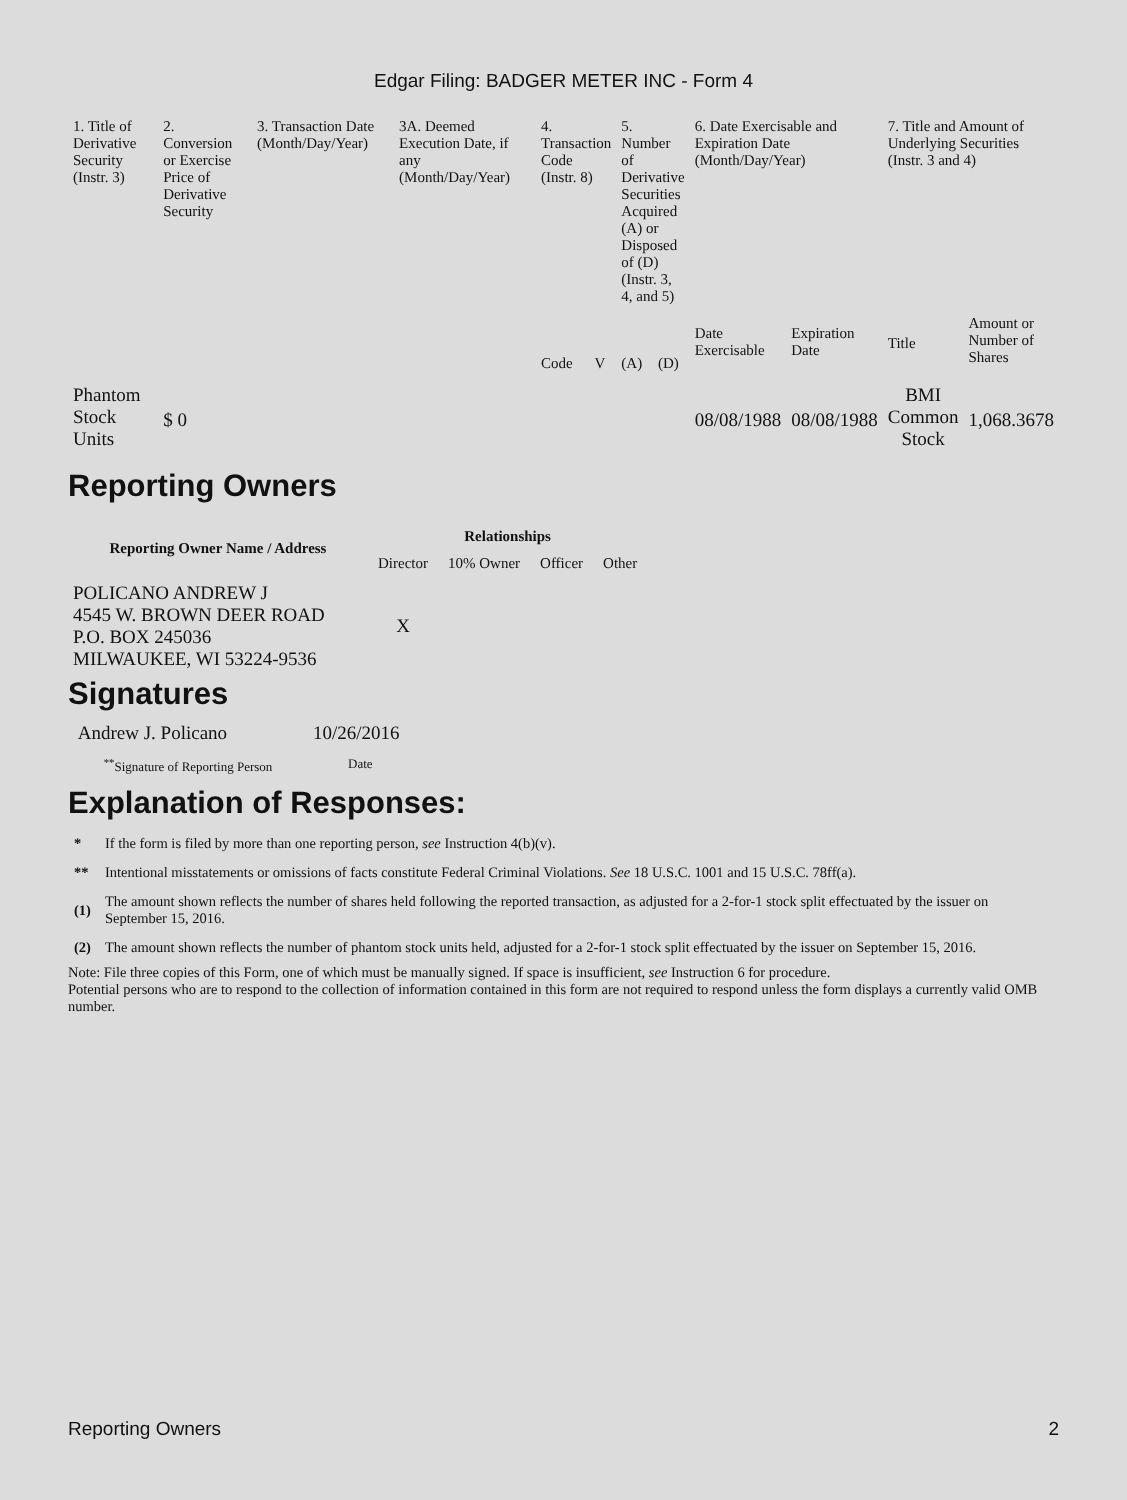Edgar Filing: BADGER METER INC - Form 4
| 1. Title of Derivative Security (Instr. 3) | 2. Conversion or Exercise Price of Derivative Security | 3. Transaction Date (Month/Day/Year) | 3A. Deemed Execution Date, if any (Month/Day/Year) | 4. Transaction Code (Instr. 8) | | 5. Number of Derivative Securities Acquired (A) or Disposed of (D) (Instr. 3, 4, and 5) | | 6. Date Exercisable and Expiration Date (Month/Day/Year) | | 7. Title and Amount of Underlying Securities (Instr. 3 and 4) | |
| | | | | Code | V | (A) | (D) | Date Exercisable | Expiration Date | Title | Amount or Number of Shares |
| Phantom Stock Units | $ 0 | | | | | | | 08/08/1988 | 08/08/1988 | BMI Common Stock | 1,068.3678 |
Reporting Owners
| Reporting Owner Name / Address | Relationships | | | |
| --- | --- | --- | --- | --- |
| | Director | 10% Owner | Officer | Other |
| POLICANO ANDREW J 4545 W. BROWN DEER ROAD P.O. BOX 245036 MILWAUKEE, WI 53224-9536 | X | | | |
Signatures
| Andrew J. Policano | 10/26/2016 |
| <sup>**</sup> Signature of Reporting Person | Date |
Explanation of Responses:
| * | If the form is filed by more than one reporting person, see Instruction 4(b)(v). |
| ** | Intentional misstatements or omissions of facts constitute Federal Criminal Violations. See 18 U.S.C. 1001 and 15 U.S.C. 78ff(a). |
| (1) | The amount shown reflects the number of shares held following the reported transaction, as adjusted for a 2-for-1 stock split effectuated by the issuer on September 15, 2016. |
| (2) | The amount shown reflects the number of phantom stock units held, adjusted for a 2-for-1 stock split effectuated by the issuer on September 15, 2016. |
Note: File three copies of this Form, one of which must be manually signed. If space is insufficient, see Instruction 6 for procedure.
Potential persons who are to respond to the collection of information contained in this form are not required to respond unless the form displays a currently valid OMB number.
Reporting Owners 2